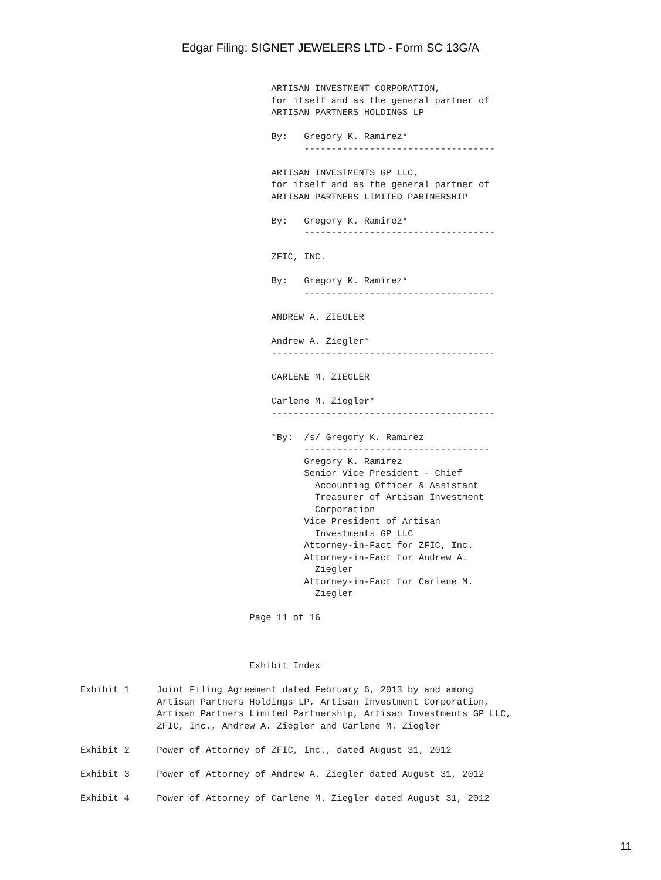Edgar Filing: SIGNET JEWELERS LTD - Form SC 13G/A
                                   ARTISAN INVESTMENT CORPORATION,
                                   for itself and as the general partner of
                                   ARTISAN PARTNERS HOLDINGS LP

                                   By:   Gregory K. Ramirez*
                                         -----------------------------------

                                   ARTISAN INVESTMENTS GP LLC,
                                   for itself and as the general partner of
                                   ARTISAN PARTNERS LIMITED PARTNERSHIP

                                   By:   Gregory K. Ramirez*
                                         -----------------------------------

                                   ZFIC, INC.

                                   By:   Gregory K. Ramirez*
                                         -----------------------------------

                                   ANDREW A. ZIEGLER

                                   Andrew A. Ziegler*
                                   -----------------------------------------

                                   CARLENE M. ZIEGLER

                                   Carlene M. Ziegler*
                                   -----------------------------------------

                                   *By:  /s/ Gregory K. Ramirez
                                         ----------------------------------
                                         Gregory K. Ramirez
                                         Senior Vice President - Chief
                                           Accounting Officer & Assistant
                                           Treasurer of Artisan Investment
                                           Corporation
                                         Vice President of Artisan
                                           Investments GP LLC
                                         Attorney-in-Fact for ZFIC, Inc.
                                         Attorney-in-Fact for Andrew A.
                                           Ziegler
                                         Attorney-in-Fact for Carlene M.
                                           Ziegler

                               Page 11 of 16



                               Exhibit Index

Exhibit 1     Joint Filing Agreement dated February 6, 2013 by and among
              Artisan Partners Holdings LP, Artisan Investment Corporation,
              Artisan Partners Limited Partnership, Artisan Investments GP LLC,
              ZFIC, Inc., Andrew A. Ziegler and Carlene M. Ziegler

Exhibit 2     Power of Attorney of ZFIC, Inc., dated August 31, 2012

Exhibit 3     Power of Attorney of Andrew A. Ziegler dated August 31, 2012

Exhibit 4     Power of Attorney of Carlene M. Ziegler dated August 31, 2012
11